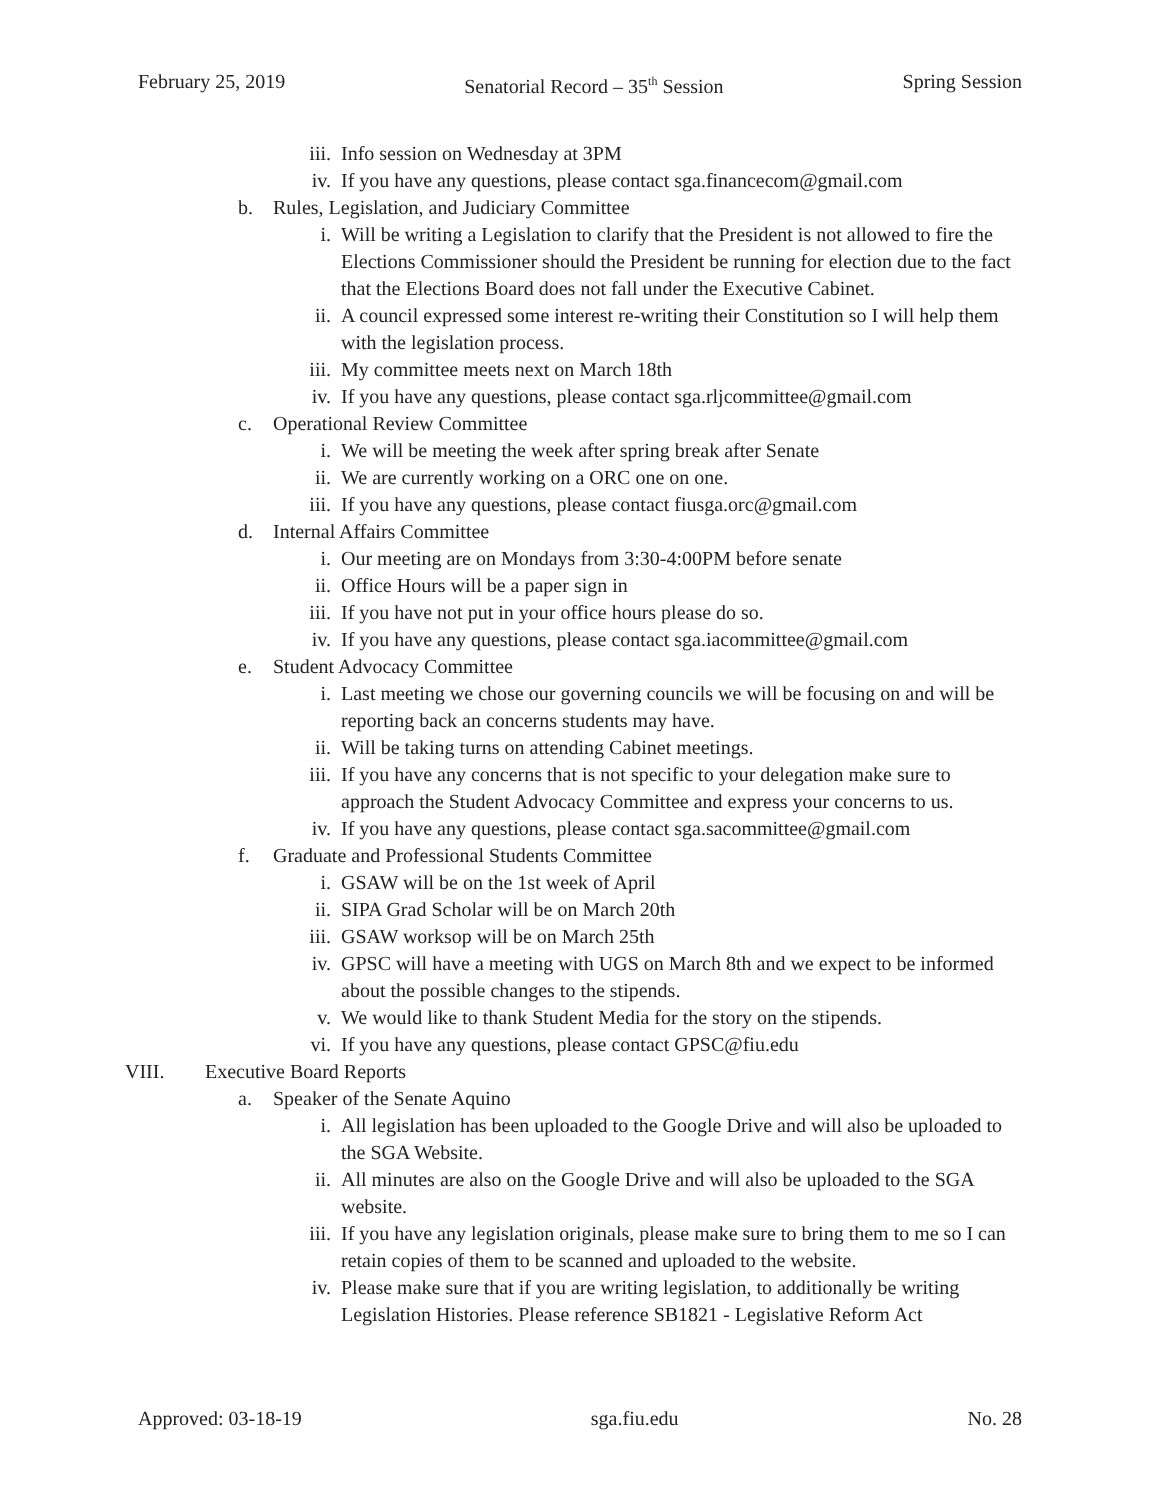February 25, 2019 Senatorial Record – 35<sup>th</sup> Session Spring Session
iii. Info session on Wednesday at 3PM
iv. If you have any questions, please contact sga.financecom@gmail.com
b. Rules, Legislation, and Judiciary Committee
i. Will be writing a Legislation to clarify that the President is not allowed to fire the Elections Commissioner should the President be running for election due to the fact that the Elections Board does not fall under the Executive Cabinet.
ii. A council expressed some interest re-writing their Constitution so I will help them with the legislation process.
iii. My committee meets next on March 18th
iv. If you have any questions, please contact sga.rljcommittee@gmail.com
c. Operational Review Committee
i. We will be meeting the week after spring break after Senate
ii. We are currently working on a ORC one on one.
iii. If you have any questions, please contact fiusga.orc@gmail.com
d. Internal Affairs Committee
i. Our meeting are on Mondays from 3:30-4:00PM before senate
ii. Office Hours will be a paper sign in
iii. If you have not put in your office hours please do so.
iv. If you have any questions, please contact sga.iacommittee@gmail.com
e. Student Advocacy Committee
i. Last meeting we chose our governing councils we will be focusing on and will be reporting back an concerns students may have.
ii. Will be taking turns on attending Cabinet meetings.
iii. If you have any concerns that is not specific to your delegation make sure to approach the Student Advocacy Committee and express your concerns to us.
iv. If you have any questions, please contact sga.sacommittee@gmail.com
f. Graduate and Professional Students Committee
i. GSAW will be on the 1st week of April
ii. SIPA Grad Scholar will be on March 20th
iii. GSAW worksop will be on March 25th
iv. GPSC will have a meeting with UGS on March 8th and we expect to be informed about the possible changes to the stipends.
v. We would like to thank Student Media for the story on the stipends.
vi. If you have any questions, please contact GPSC@fiu.edu
VIII. Executive Board Reports
a. Speaker of the Senate Aquino
i. All legislation has been uploaded to the Google Drive and will also be uploaded to the SGA Website.
ii. All minutes are also on the Google Drive and will also be uploaded to the SGA website.
iii. If you have any legislation originals, please make sure to bring them to me so I can retain copies of them to be scanned and uploaded to the website.
iv. Please make sure that if you are writing legislation, to additionally be writing Legislation Histories. Please reference SB1821 - Legislative Reform Act
Approved: 03-18-19 sga.fiu.edu No. 28